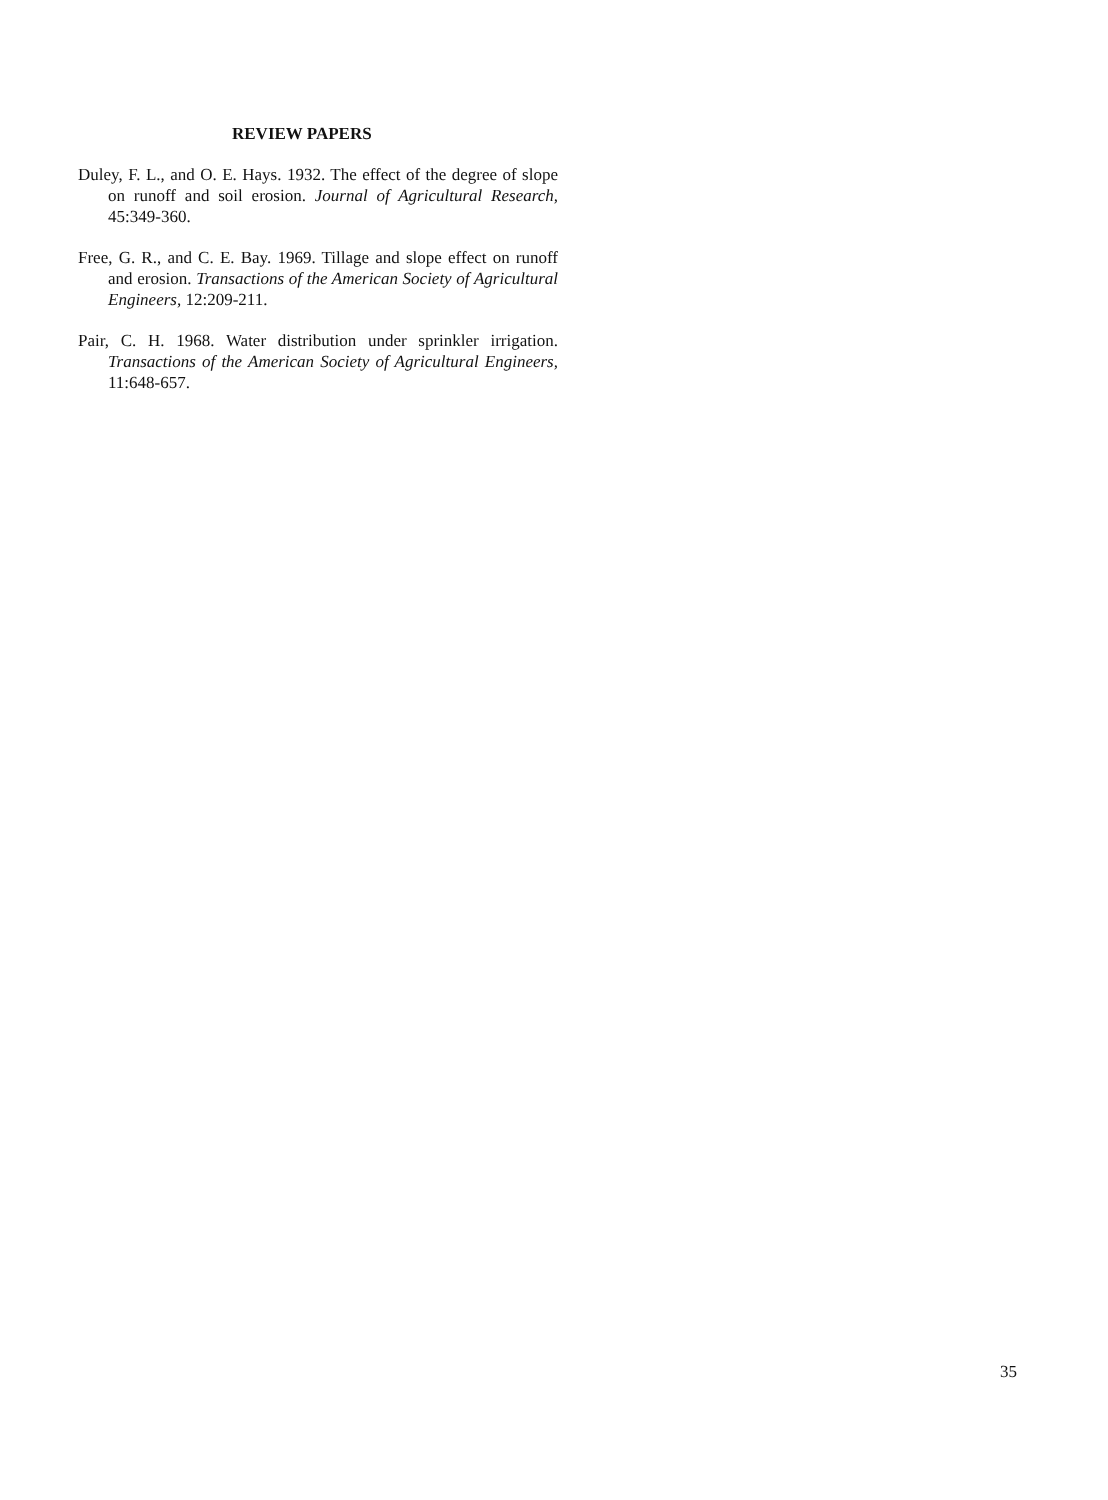REVIEW PAPERS
Duley, F. L., and O. E. Hays. 1932. The effect of the degree of slope on runoff and soil erosion. Journal of Agricultural Research, 45:349-360.
Free, G. R., and C. E. Bay. 1969. Tillage and slope effect on runoff and erosion. Transactions of the American Society of Agricultural Engineers, 12:209-211.
Pair, C. H. 1968. Water distribution under sprinkler irrigation. Transactions of the American Society of Agricultural Engineers, 11:648-657.
35